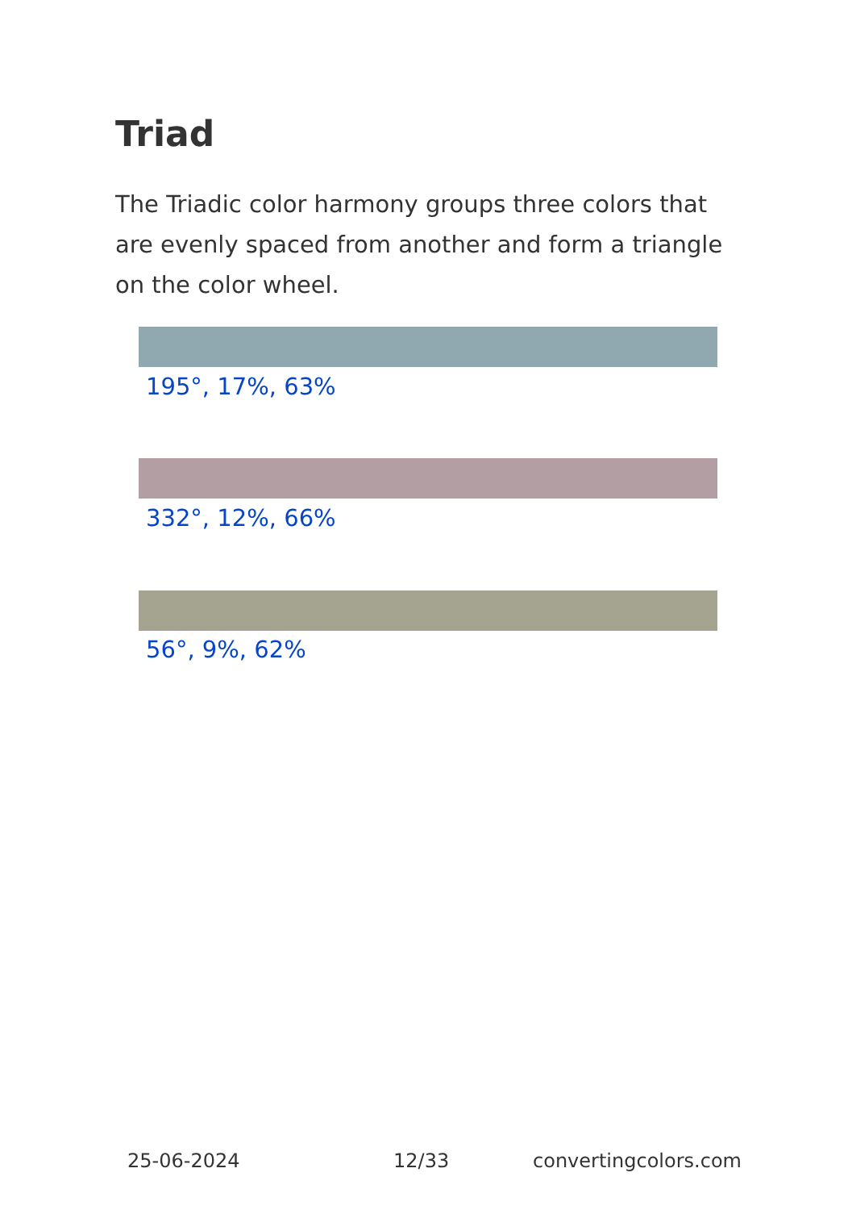Triad
The Triadic color harmony groups three colors that are evenly spaced from another and form a triangle on the color wheel.
195°, 17%, 63%
332°, 12%, 66%
56°, 9%, 62%
25-06-2024 12/33 convertingcolors.com